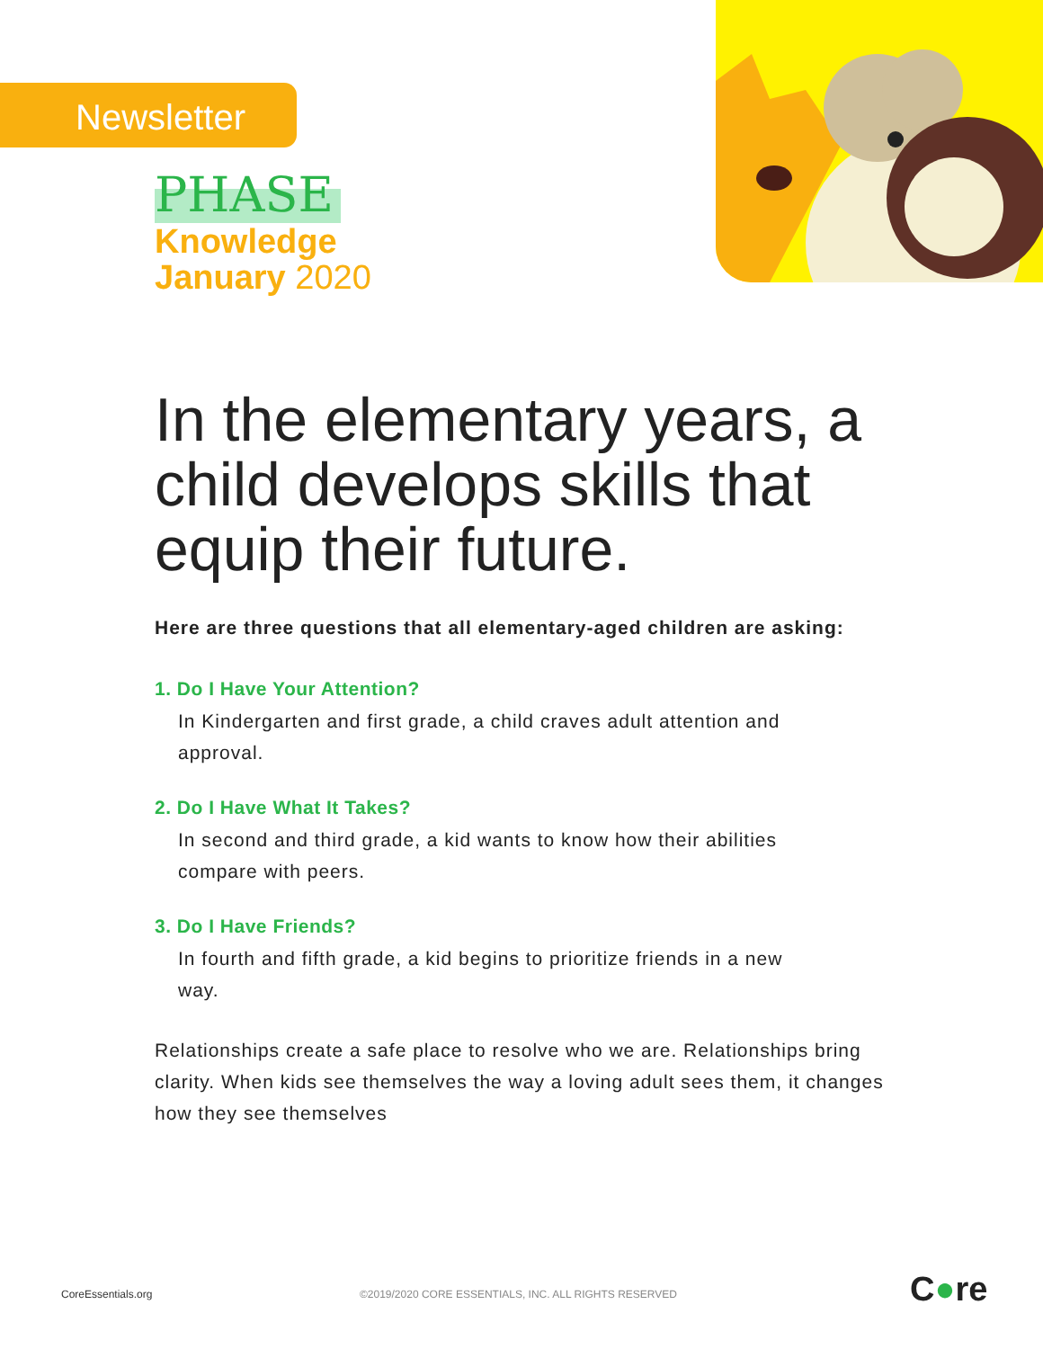Newsletter
PHASE
Knowledge
January 2020
In the elementary years, a child develops skills that equip their future.
Here are three questions that all elementary-aged children are asking:
1. Do I Have Your Attention?
In Kindergarten and first grade, a child craves adult attention and approval.
2. Do I Have What It Takes?
In second and third grade, a kid wants to know how their abilities compare with peers.
3. Do I Have Friends?
In fourth and fifth grade, a kid begins to prioritize friends in a new way.
Relationships create a safe place to resolve who we are. Relationships bring clarity. When kids see themselves the way a loving adult sees them, it changes how they see themselves
CoreEssentials.org
©2019/2020 CORE ESSENTIALS, INC. ALL RIGHTS RESERVED
C●re